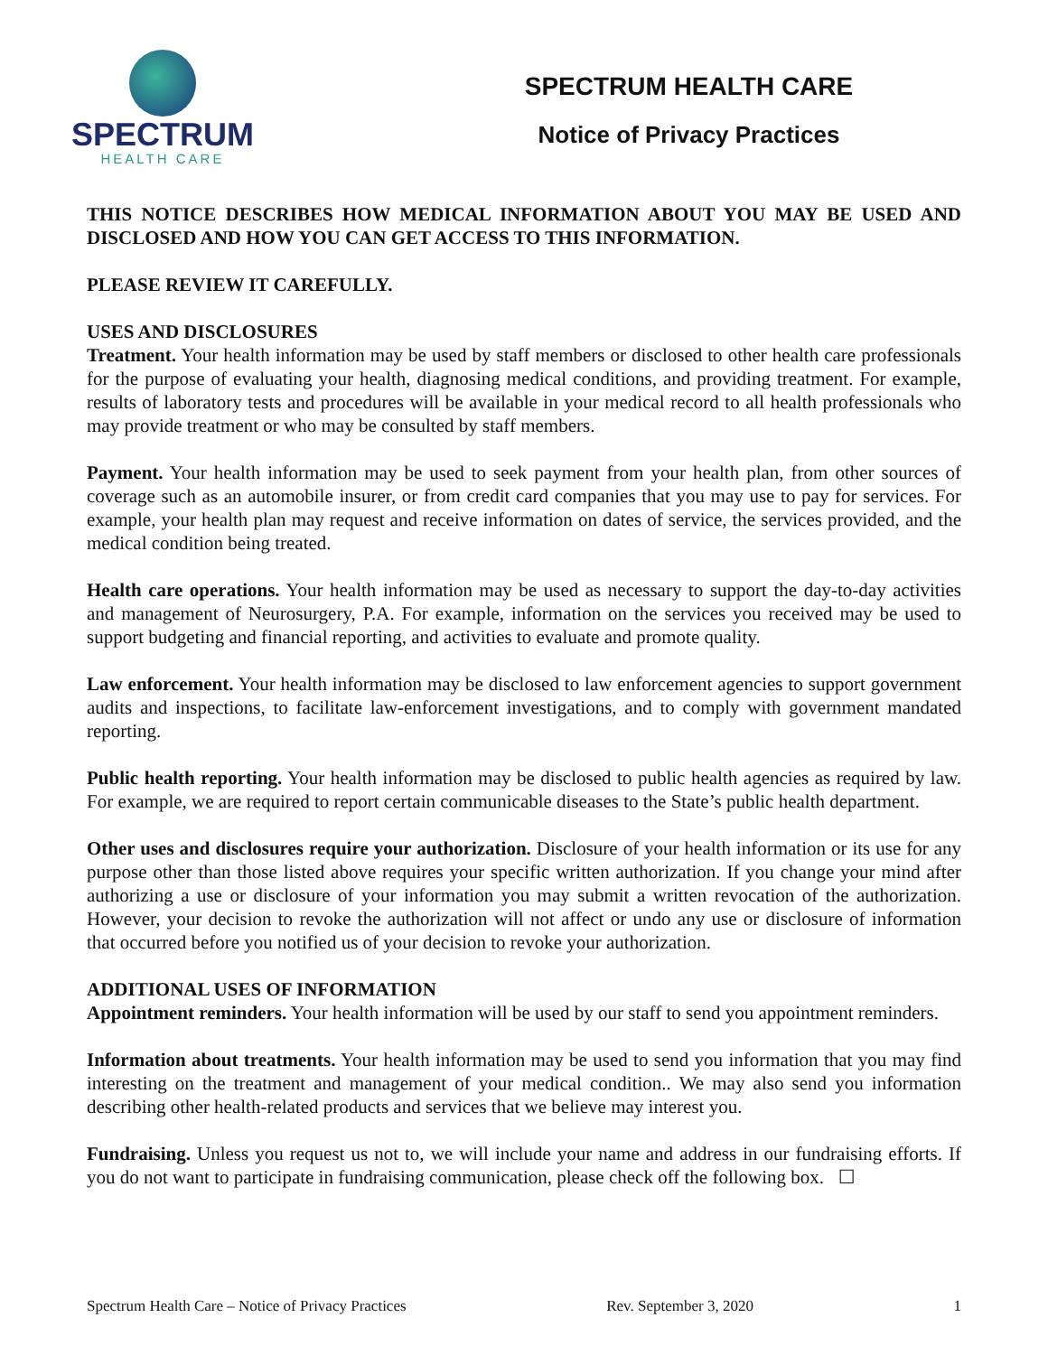SPECTRUM
HEALTH CARE
SPECTRUM HEALTH CARE
Notice of Privacy Practices
THIS NOTICE DESCRIBES HOW MEDICAL INFORMATION ABOUT YOU MAY BE USED AND DISCLOSED AND HOW YOU CAN GET ACCESS TO THIS INFORMATION.
PLEASE REVIEW IT CAREFULLY.
USES AND DISCLOSURES
Treatment. Your health information may be used by staff members or disclosed to other health care professionals for the purpose of evaluating your health, diagnosing medical conditions, and providing treatment. For example, results of laboratory tests and procedures will be available in your medical record to all health professionals who may provide treatment or who may be consulted by staff members.
Payment. Your health information may be used to seek payment from your health plan, from other sources of coverage such as an automobile insurer, or from credit card companies that you may use to pay for services. For example, your health plan may request and receive information on dates of service, the services provided, and the medical condition being treated.
Health care operations. Your health information may be used as necessary to support the day-to-day activities and management of Neurosurgery, P.A. For example, information on the services you received may be used to support budgeting and financial reporting, and activities to evaluate and promote quality.
Law enforcement. Your health information may be disclosed to law enforcement agencies to support government audits and inspections, to facilitate law-enforcement investigations, and to comply with government mandated reporting.
Public health reporting. Your health information may be disclosed to public health agencies as required by law. For example, we are required to report certain communicable diseases to the State’s public health department.
Other uses and disclosures require your authorization. Disclosure of your health information or its use for any purpose other than those listed above requires your specific written authorization. If you change your mind after authorizing a use or disclosure of your information you may submit a written revocation of the authorization. However, your decision to revoke the authorization will not affect or undo any use or disclosure of information that occurred before you notified us of your decision to revoke your authorization.
ADDITIONAL USES OF INFORMATION
Appointment reminders. Your health information will be used by our staff to send you appointment reminders.
Information about treatments. Your health information may be used to send you information that you may find interesting on the treatment and management of your medical condition.. We may also send you information describing other health-related products and services that we believe may interest you.
Fundraising. Unless you request us not to, we will include your name and address in our fundraising efforts. If you do not want to participate in fundraising communication, please check off the following box. ☐
Spectrum Health Care – Notice of Privacy Practices Rev. September 3, 2020 1